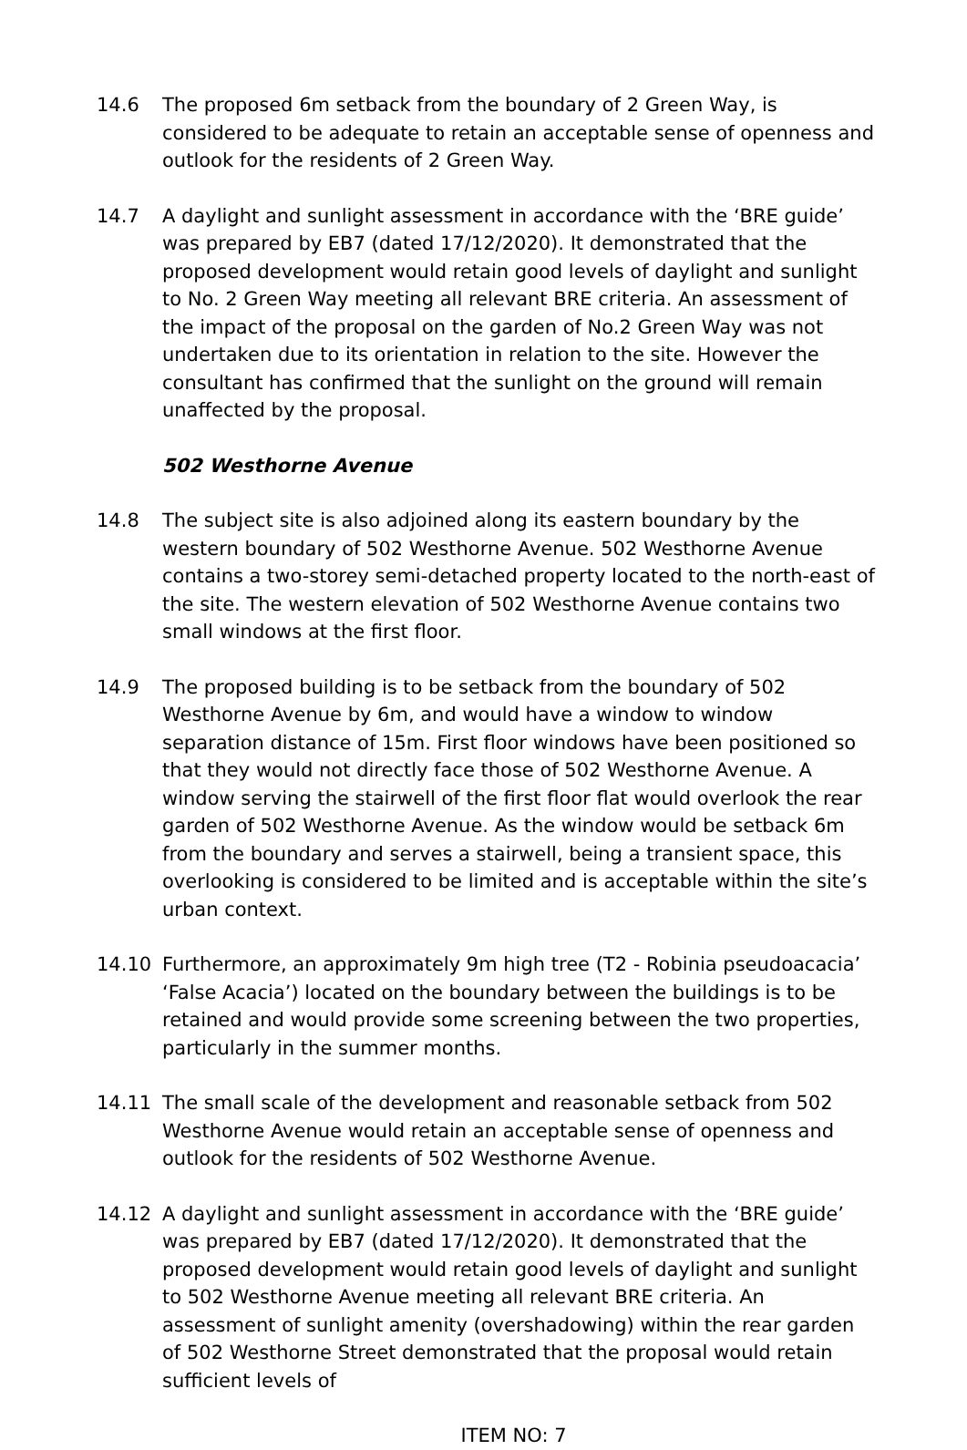14.6 The proposed 6m setback from the boundary of 2 Green Way, is considered to be adequate to retain an acceptable sense of openness and outlook for the residents of 2 Green Way.
14.7 A daylight and sunlight assessment in accordance with the ‘BRE guide’ was prepared by EB7 (dated 17/12/2020). It demonstrated that the proposed development would retain good levels of daylight and sunlight to No. 2 Green Way meeting all relevant BRE criteria. An assessment of the impact of the proposal on the garden of No.2 Green Way was not undertaken due to its orientation in relation to the site. However the consultant has confirmed that the sunlight on the ground will remain unaffected by the proposal.
502 Westhorne Avenue
14.8 The subject site is also adjoined along its eastern boundary by the western boundary of 502 Westhorne Avenue. 502 Westhorne Avenue contains a two-storey semi-detached property located to the north-east of the site. The western elevation of 502 Westhorne Avenue contains two small windows at the first floor.
14.9 The proposed building is to be setback from the boundary of 502 Westhorne Avenue by 6m, and would have a window to window separation distance of 15m. First floor windows have been positioned so that they would not directly face those of 502 Westhorne Avenue. A window serving the stairwell of the first floor flat would overlook the rear garden of 502 Westhorne Avenue. As the window would be setback 6m from the boundary and serves a stairwell, being a transient space, this overlooking is considered to be limited and is acceptable within the site’s urban context.
14.10 Furthermore, an approximately 9m high tree (T2 - Robinia pseudoacacia’ ‘False Acacia’) located on the boundary between the buildings is to be retained and would provide some screening between the two properties, particularly in the summer months.
14.11 The small scale of the development and reasonable setback from 502 Westhorne Avenue would retain an acceptable sense of openness and outlook for the residents of 502 Westhorne Avenue.
14.12 A daylight and sunlight assessment in accordance with the ‘BRE guide’ was prepared by EB7 (dated 17/12/2020). It demonstrated that the proposed development would retain good levels of daylight and sunlight to 502 Westhorne Avenue meeting all relevant BRE criteria. An assessment of sunlight amenity (overshadowing) within the rear garden of 502 Westhorne Street demonstrated that the proposal would retain sufficient levels of
ITEM NO: 7